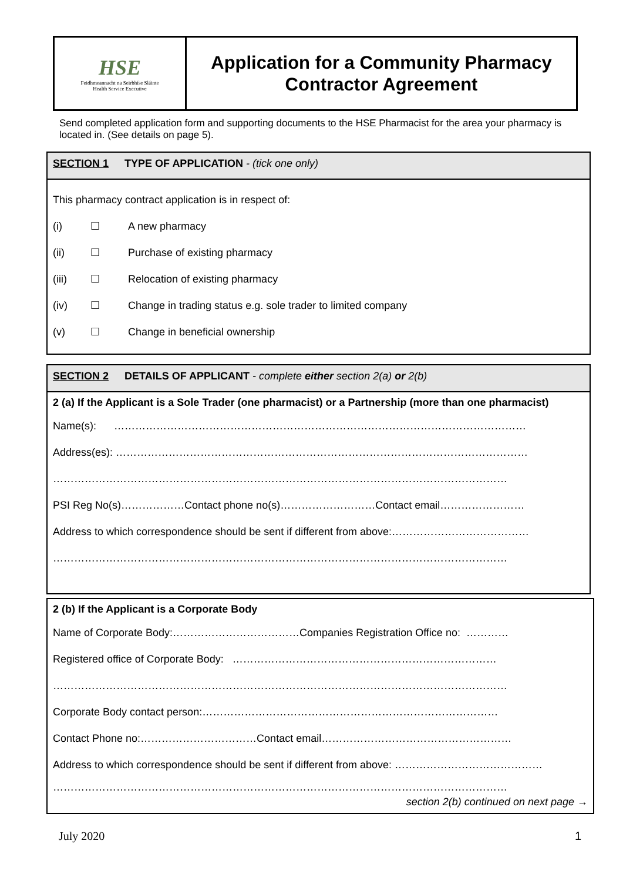HSE
Feidhmeannacht na Seirbhíse Sláinte
Health Service Executive
Application for a Community Pharmacy
Contractor Agreement
Send completed application form and supporting documents to the HSE Pharmacist for the area your pharmacy is located in. (See details on page 5).
SECTION 1 TYPE OF APPLICATION - (tick one only)
This pharmacy contract application is in respect of:
(i) ☐ A new pharmacy
(ii) ☐ Purchase of existing pharmacy
(iii) ☐ Relocation of existing pharmacy
(iv) ☐ Change in trading status e.g. sole trader to limited company
(v) ☐ Change in beneficial ownership
SECTION 2 DETAILS OF APPLICANT - complete either section 2(a) or 2(b)
2 (a) If the Applicant is a Sole Trader (one pharmacist) or a Partnership (more than one pharmacist)
Name(s): ………………………………………………………………………………………………………
Address(es): ………………………………………………………………………………………………………
…………………………………………………………………………………………………………………
PSI Reg No(s)………………Contact phone no(s)………………………Contact email……………………
Address to which correspondence should be sent if different from above:…………………………………
…………………………………………………………………………………………………………………
2 (b) If the Applicant is a Corporate Body
Name of Corporate Body:………………………………Companies Registration Office no: …………
Registered office of Corporate Body: …………………………………………………………………
…………………………………………………………………………………………………………………
Corporate Body contact person:…………………………………………………………………………
Contact Phone no:……………………………Contact email………………………………………………
Address to which correspondence should be sent if different from above: ……………………………………
…………………………………………………………………………………………………………………
section 2(b) continued on next page →
July 2020 1